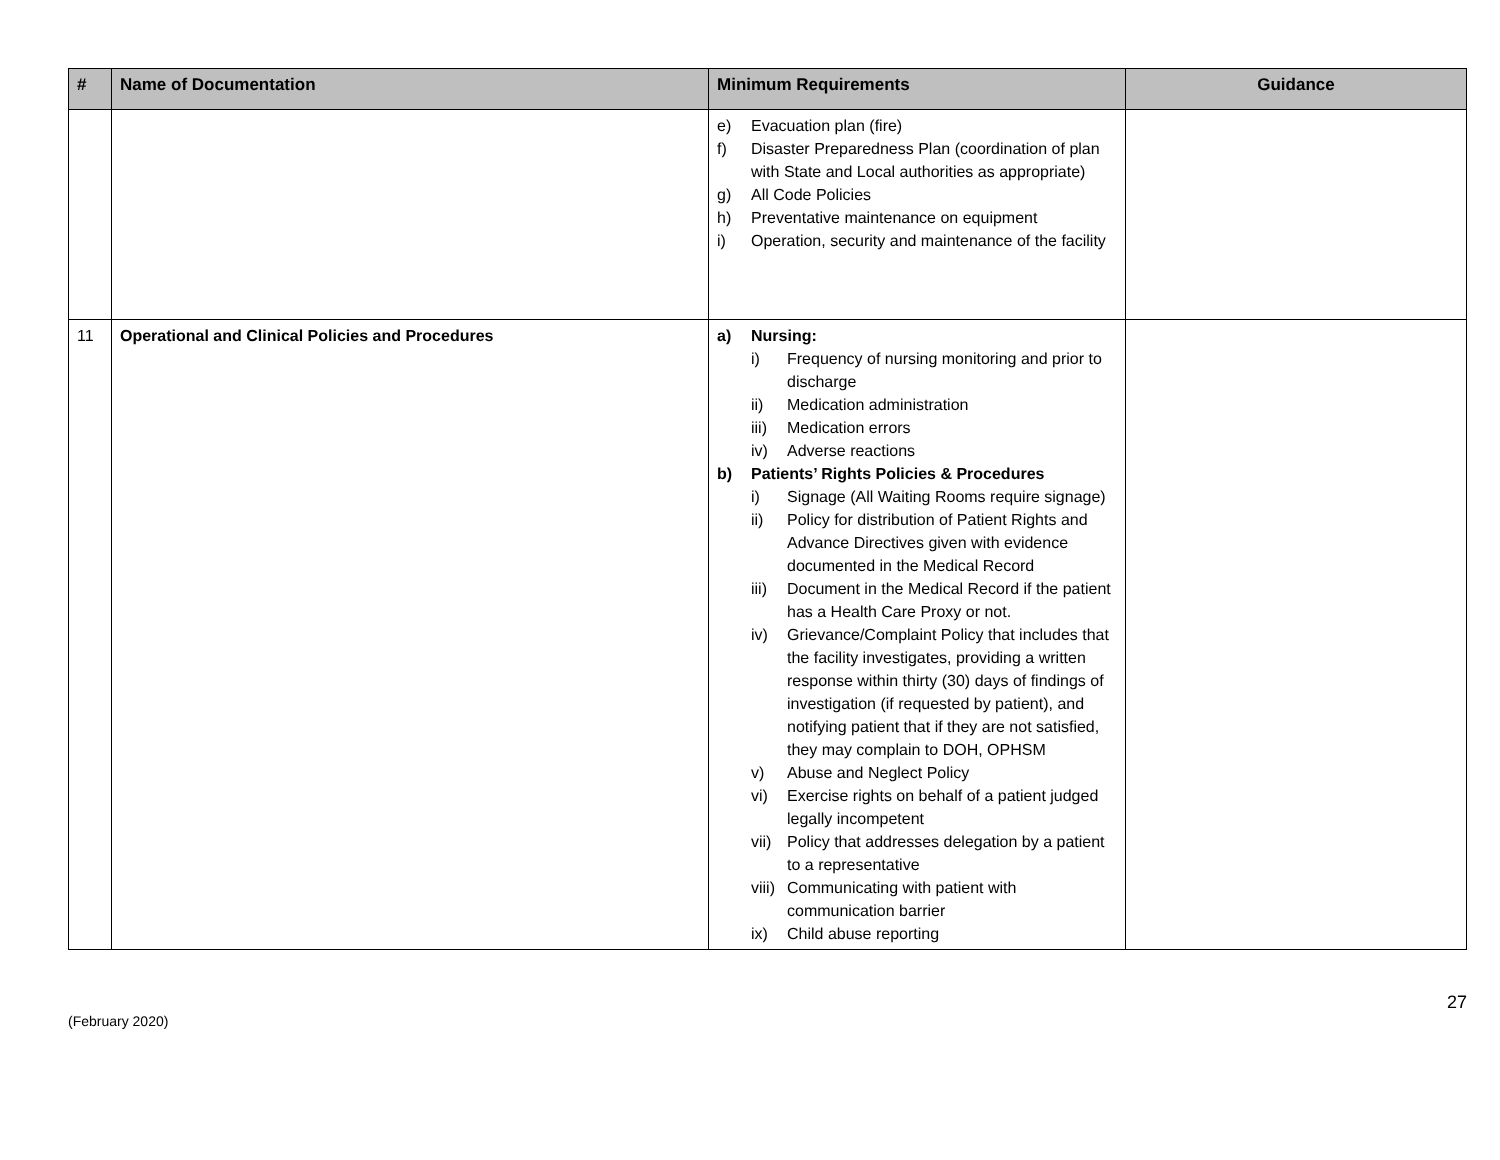| # | Name of Documentation | Minimum Requirements | Guidance |
| --- | --- | --- | --- |
| | | e) Evacuation plan (fire) f) Disaster Preparedness Plan (coordination of plan with State and Local authorities as appropriate) g) All Code Policies h) Preventative maintenance on equipment i) Operation, security and maintenance of the facility | |
| 11 | Operational and Clinical Policies and Procedures | a) Nursing: i) Frequency of nursing monitoring and prior to discharge ii) Medication administration iii) Medication errors iv) Adverse reactions b) Patients’ Rights Policies & Procedures i) Signage (All Waiting Rooms require signage) ii) Policy for distribution of Patient Rights and Advance Directives given with evidence documented in the Medical Record iii) Document in the Medical Record if the patient has a Health Care Proxy or not. iv) Grievance/Complaint Policy that includes that the facility investigates, providing a written response within thirty (30) days of findings of investigation (if requested by patient), and notifying patient that if they are not satisfied, they may complain to DOH, OPHSM v) Abuse and Neglect Policy vi) Exercise rights on behalf of a patient judged legally incompetent vii) Policy that addresses delegation by a patient to a representative viii) Communicating with patient with communication barrier ix) Child abuse reporting | |
27
(February 2020)